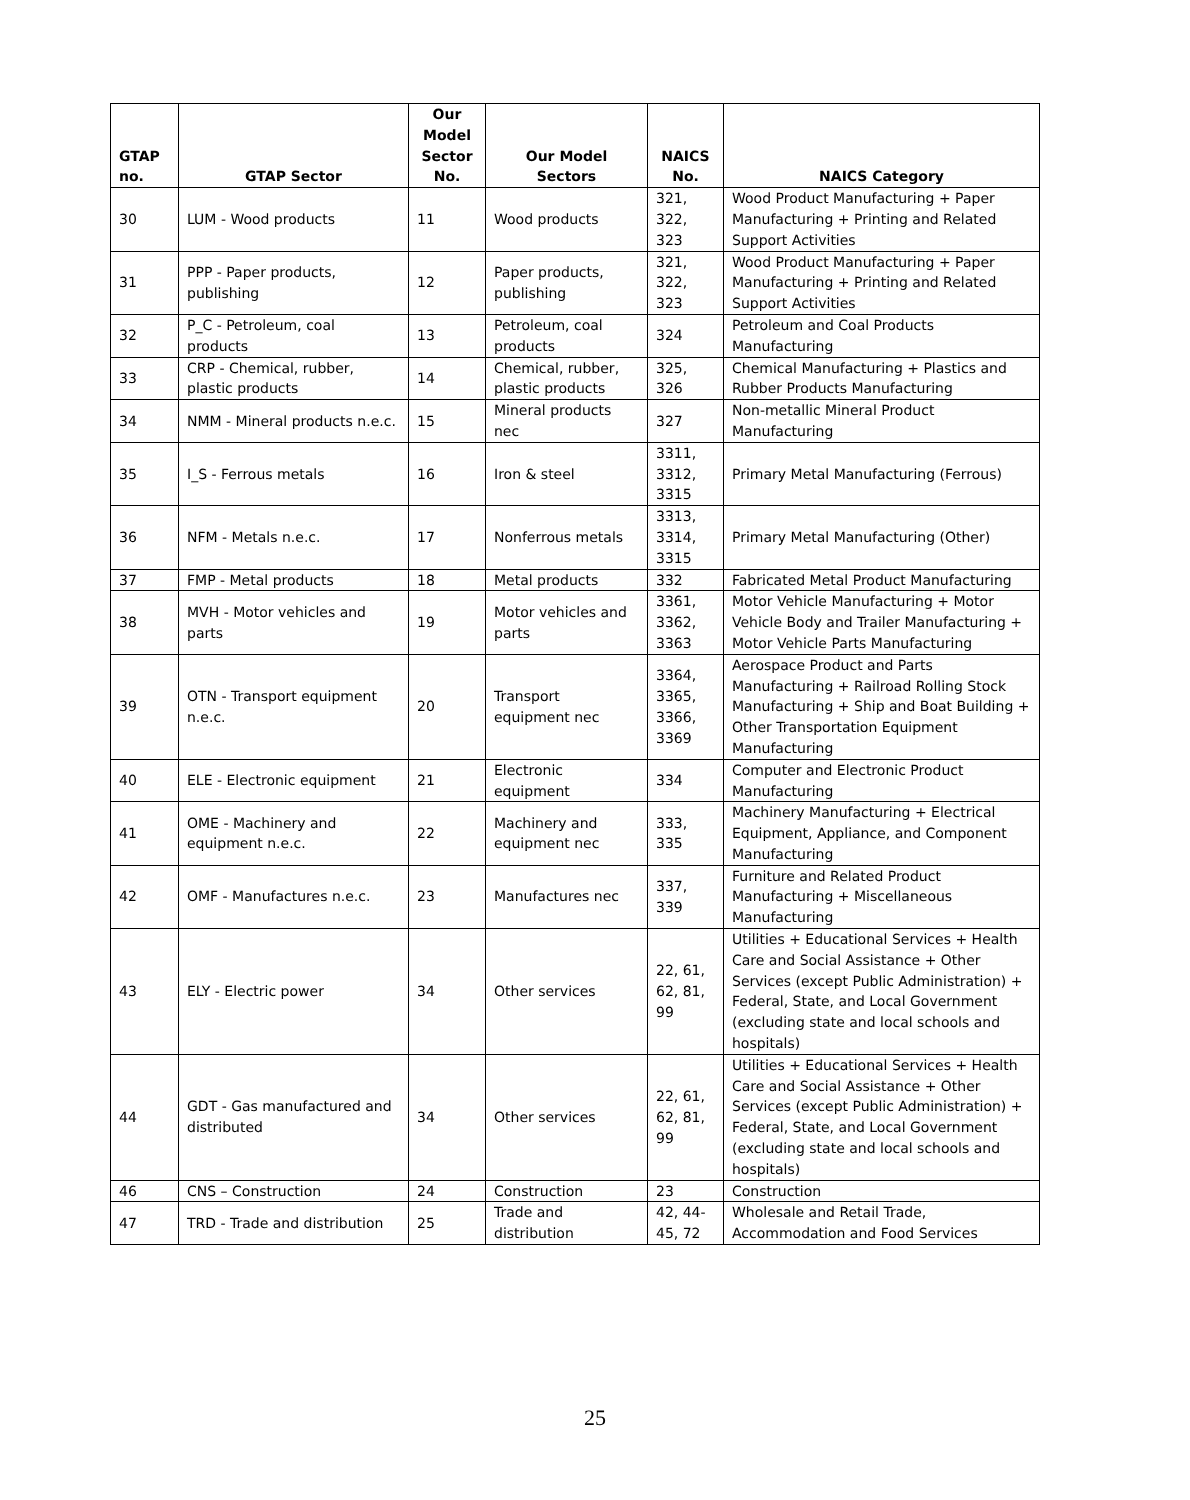| GTAP no. | GTAP Sector | Our Model Sector No. | Our Model Sectors | NAICS No. | NAICS Category |
| --- | --- | --- | --- | --- | --- |
| 30 | LUM - Wood products | 11 | Wood products | 321, 322, 323 | Wood Product Manufacturing + Paper Manufacturing + Printing and Related Support Activities |
| 31 | PPP - Paper products, publishing | 12 | Paper products, publishing | 321, 322, 323 | Wood Product Manufacturing + Paper Manufacturing + Printing and Related Support Activities |
| 32 | P_C - Petroleum, coal products | 13 | Petroleum, coal products | 324 | Petroleum and Coal Products Manufacturing |
| 33 | CRP - Chemical, rubber, plastic products | 14 | Chemical, rubber, plastic products | 325, 326 | Chemical Manufacturing + Plastics and Rubber Products Manufacturing |
| 34 | NMM - Mineral products n.e.c. | 15 | Mineral products nec | 327 | Non-metallic Mineral Product Manufacturing |
| 35 | I_S - Ferrous metals | 16 | Iron & steel | 3311, 3312, 3315 | Primary Metal Manufacturing (Ferrous) |
| 36 | NFM - Metals n.e.c. | 17 | Nonferrous metals | 3313, 3314, 3315 | Primary Metal Manufacturing (Other) |
| 37 | FMP - Metal products | 18 | Metal products | 332 | Fabricated Metal Product Manufacturing |
| 38 | MVH - Motor vehicles and parts | 19 | Motor vehicles and parts | 3361, 3362, 3363 | Motor Vehicle Manufacturing + Motor Vehicle Body and Trailer Manufacturing + Motor Vehicle Parts Manufacturing |
| 39 | OTN - Transport equipment n.e.c. | 20 | Transport equipment nec | 3364, 3365, 3366, 3369 | Aerospace Product and Parts Manufacturing + Railroad Rolling Stock Manufacturing + Ship and Boat Building + Other Transportation Equipment Manufacturing |
| 40 | ELE - Electronic equipment | 21 | Electronic equipment | 334 | Computer and Electronic Product Manufacturing |
| 41 | OME - Machinery and equipment n.e.c. | 22 | Machinery and equipment nec | 333, 335 | Machinery Manufacturing + Electrical Equipment, Appliance, and Component Manufacturing |
| 42 | OMF - Manufactures n.e.c. | 23 | Manufactures nec | 337, 339 | Furniture and Related Product Manufacturing + Miscellaneous Manufacturing |
| 43 | ELY - Electric power | 34 | Other services | 22, 61, 62, 81, 99 | Utilities + Educational Services + Health Care and Social Assistance + Other Services (except Public Administration) + Federal, State, and Local Government (excluding state and local schools and hospitals) |
| 44 | GDT - Gas manufactured and distributed | 34 | Other services | 22, 61, 62, 81, 99 | Utilities + Educational Services + Health Care and Social Assistance + Other Services (except Public Administration) + Federal, State, and Local Government (excluding state and local schools and hospitals) |
| 46 | CNS – Construction | 24 | Construction | 23 | Construction |
| 47 | TRD - Trade and distribution | 25 | Trade and distribution | 42, 44- 45, 72 | Wholesale and Retail Trade, Accommodation and Food Services |
25